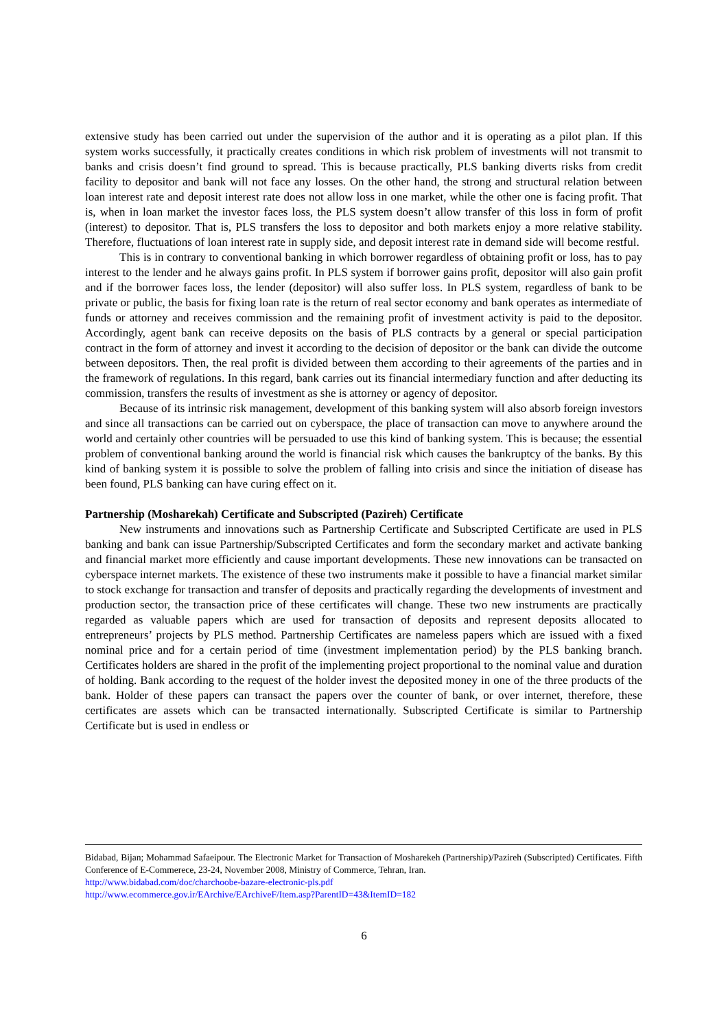extensive study has been carried out under the supervision of the author and it is operating as a pilot plan. If this system works successfully, it practically creates conditions in which risk problem of investments will not transmit to banks and crisis doesn’t find ground to spread. This is because practically, PLS banking diverts risks from credit facility to depositor and bank will not face any losses. On the other hand, the strong and structural relation between loan interest rate and deposit interest rate does not allow loss in one market, while the other one is facing profit. That is, when in loan market the investor faces loss, the PLS system doesn’t allow transfer of this loss in form of profit (interest) to depositor. That is, PLS transfers the loss to depositor and both markets enjoy a more relative stability. Therefore, fluctuations of loan interest rate in supply side, and deposit interest rate in demand side will become restful.
This is in contrary to conventional banking in which borrower regardless of obtaining profit or loss, has to pay interest to the lender and he always gains profit. In PLS system if borrower gains profit, depositor will also gain profit and if the borrower faces loss, the lender (depositor) will also suffer loss. In PLS system, regardless of bank to be private or public, the basis for fixing loan rate is the return of real sector economy and bank operates as intermediate of funds or attorney and receives commission and the remaining profit of investment activity is paid to the depositor. Accordingly, agent bank can receive deposits on the basis of PLS contracts by a general or special participation contract in the form of attorney and invest it according to the decision of depositor or the bank can divide the outcome between depositors. Then, the real profit is divided between them according to their agreements of the parties and in the framework of regulations. In this regard, bank carries out its financial intermediary function and after deducting its commission, transfers the results of investment as she is attorney or agency of depositor.
Because of its intrinsic risk management, development of this banking system will also absorb foreign investors and since all transactions can be carried out on cyberspace, the place of transaction can move to anywhere around the world and certainly other countries will be persuaded to use this kind of banking system. This is because; the essential problem of conventional banking around the world is financial risk which causes the bankruptcy of the banks. By this kind of banking system it is possible to solve the problem of falling into crisis and since the initiation of disease has been found, PLS banking can have curing effect on it.
Partnership (Mosharekah) Certificate and Subscripted (Pazireh) Certificate
New instruments and innovations such as Partnership Certificate and Subscripted Certificate are used in PLS banking and bank can issue Partnership/Subscripted Certificates and form the secondary market and activate banking and financial market more efficiently and cause important developments. These new innovations can be transacted on cyberspace internet markets. The existence of these two instruments make it possible to have a financial market similar to stock exchange for transaction and transfer of deposits and practically regarding the developments of investment and production sector, the transaction price of these certificates will change. These two new instruments are practically regarded as valuable papers which are used for transaction of deposits and represent deposits allocated to entrepreneurs’ projects by PLS method. Partnership Certificates are nameless papers which are issued with a fixed nominal price and for a certain period of time (investment implementation period) by the PLS banking branch. Certificates holders are shared in the profit of the implementing project proportional to the nominal value and duration of holding. Bank according to the request of the holder invest the deposited money in one of the three products of the bank. Holder of these papers can transact the papers over the counter of bank, or over internet, therefore, these certificates are assets which can be transacted internationally. Subscripted Certificate is similar to Partnership Certificate but is used in endless or
Bidabad, Bijan; Mohammad Safaeipour. The Electronic Market for Transaction of Mosharekeh (Partnership)/Pazireh (Subscripted) Certificates. Fifth Conference of E-Commerece, 23-24, November 2008, Ministry of Commerce, Tehran, Iran.
http://www.bidabad.com/doc/charchoobe-bazare-electronic-pls.pdf
http://www.ecommerce.gov.ir/EArchive/EArchiveF/Item.asp?ParentID=43&ItemID=182
6